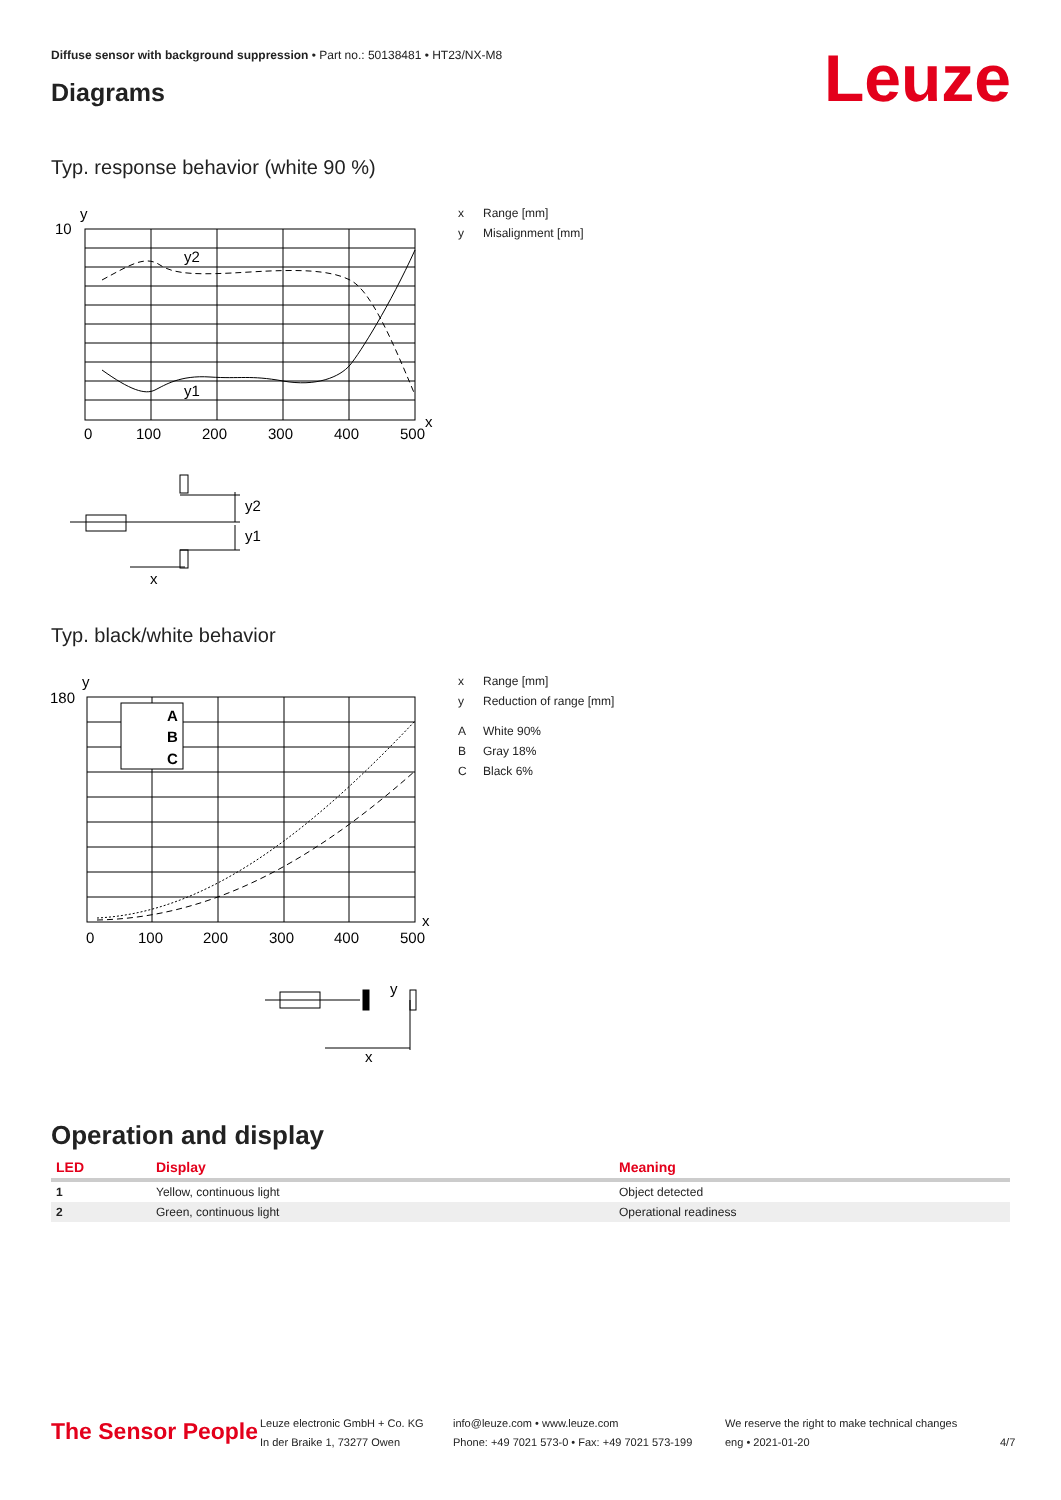Diffuse sensor with background suppression • Part no.: 50138481 • HT23/NX-M8
Diagrams Leuze
Typ. response behavior (white 90 %)
y
10
x
0
100
200
300
400
500
y2
y1
x Range [mm]
y Misalignment [mm]
y2
y1
x
Typ. black/white behavior
y
180
x
A
B
C
0
100
200
300
400
500
x Range [mm]
y Reduction of range [mm]
A White 90%
B Gray 18%
C Black 6%
y
x
Operation and display
| LED | Display | Meaning |
| --- | --- | --- |
| 1 | Yellow, continuous light | Object detected |
| 2 | Green, continuous light | Operational readiness |
The Sensor People
Leuze electronic GmbH + Co. KG
In der Braike 1, 73277 Owen
info@leuze.com • www.leuze.com
Phone: +49 7021 573-0 • Fax: +49 7021 573-199
We reserve the right to make technical changes
eng • 2021-01-20
4/7